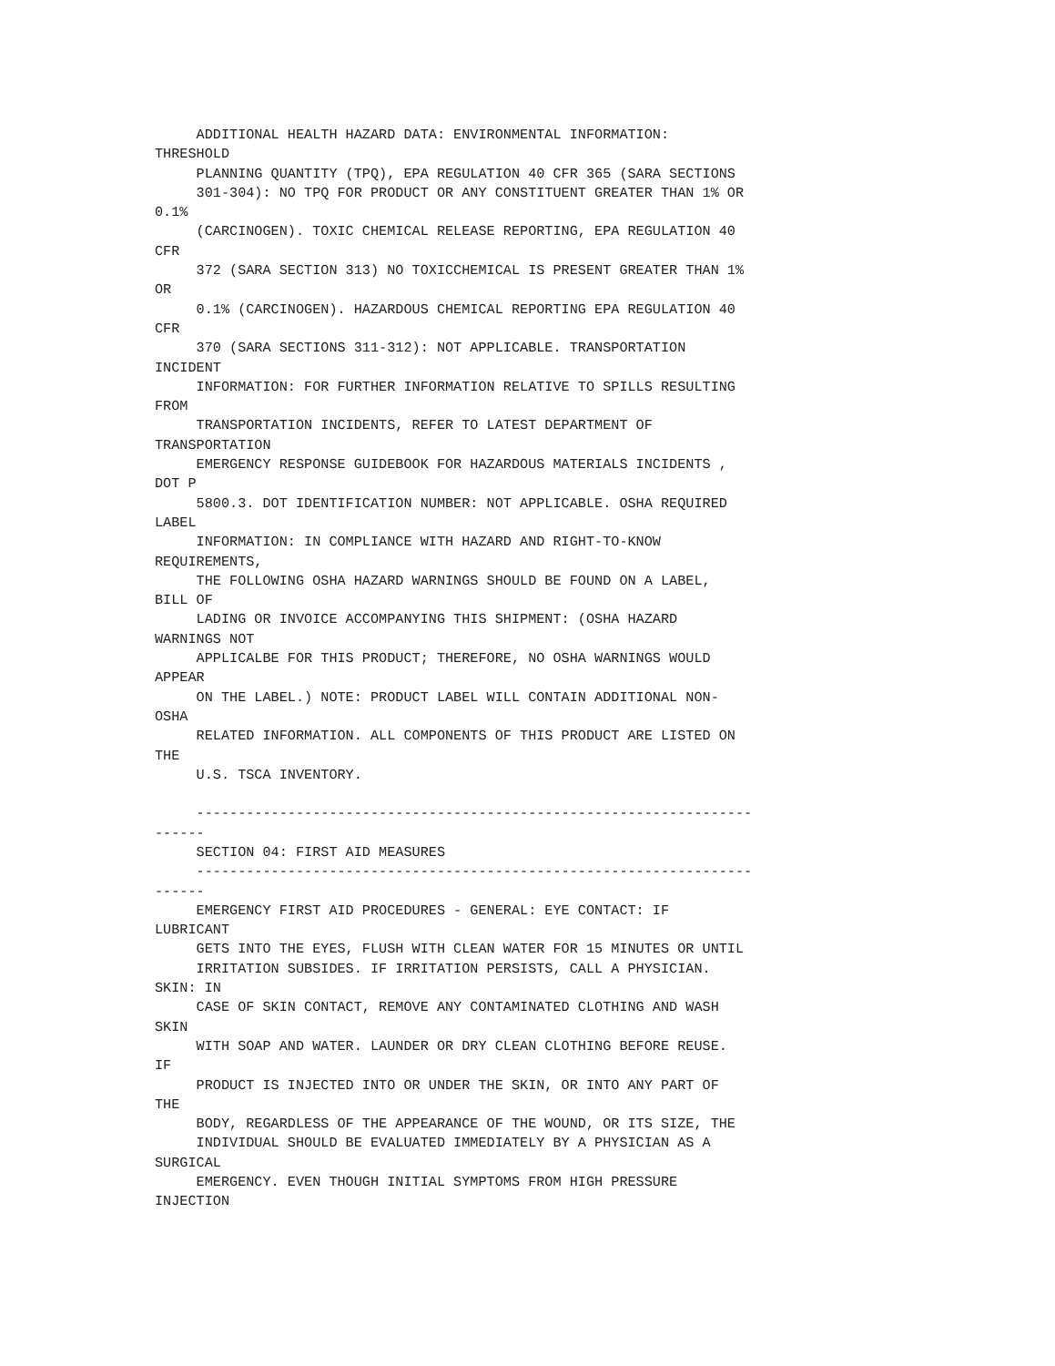ADDITIONAL HEALTH HAZARD DATA: ENVIRONMENTAL INFORMATION:
THRESHOLD
     PLANNING QUANTITY (TPQ), EPA REGULATION 40 CFR 365 (SARA SECTIONS
     301-304): NO TPQ FOR PRODUCT OR ANY CONSTITUENT GREATER THAN 1% OR
0.1%
     (CARCINOGEN). TOXIC CHEMICAL RELEASE REPORTING, EPA REGULATION 40
CFR
     372 (SARA SECTION 313) NO TOXICCHEMICAL IS PRESENT GREATER THAN 1%
OR
     0.1% (CARCINOGEN). HAZARDOUS CHEMICAL REPORTING EPA REGULATION 40
CFR
     370 (SARA SECTIONS 311-312): NOT APPLICABLE. TRANSPORTATION
INCIDENT
     INFORMATION: FOR FURTHER INFORMATION RELATIVE TO SPILLS RESULTING
FROM
     TRANSPORTATION INCIDENTS, REFER TO LATEST DEPARTMENT OF
TRANSPORTATION
     EMERGENCY RESPONSE GUIDEBOOK FOR HAZARDOUS MATERIALS INCIDENTS ,
DOT P
     5800.3. DOT IDENTIFICATION NUMBER: NOT APPLICABLE. OSHA REQUIRED
LABEL
     INFORMATION: IN COMPLIANCE WITH HAZARD AND RIGHT-TO-KNOW
REQUIREMENTS,
     THE FOLLOWING OSHA HAZARD WARNINGS SHOULD BE FOUND ON A LABEL,
BILL OF
     LADING OR INVOICE ACCOMPANYING THIS SHIPMENT: (OSHA HAZARD
WARNINGS NOT
     APPLICALBE FOR THIS PRODUCT; THEREFORE, NO OSHA WARNINGS WOULD
APPEAR
     ON THE LABEL.) NOTE: PRODUCT LABEL WILL CONTAIN ADDITIONAL NON-
OSHA
     RELATED INFORMATION. ALL COMPONENTS OF THIS PRODUCT ARE LISTED ON
THE
     U.S. TSCA INVENTORY.

     -------------------------------------------------------------------
------
     SECTION 04: FIRST AID MEASURES
     -------------------------------------------------------------------
------
     EMERGENCY FIRST AID PROCEDURES - GENERAL: EYE CONTACT: IF
LUBRICANT
     GETS INTO THE EYES, FLUSH WITH CLEAN WATER FOR 15 MINUTES OR UNTIL
     IRRITATION SUBSIDES. IF IRRITATION PERSISTS, CALL A PHYSICIAN.
SKIN: IN
     CASE OF SKIN CONTACT, REMOVE ANY CONTAMINATED CLOTHING AND WASH
SKIN
     WITH SOAP AND WATER. LAUNDER OR DRY CLEAN CLOTHING BEFORE REUSE.
IF
     PRODUCT IS INJECTED INTO OR UNDER THE SKIN, OR INTO ANY PART OF
THE
     BODY, REGARDLESS OF THE APPEARANCE OF THE WOUND, OR ITS SIZE, THE
     INDIVIDUAL SHOULD BE EVALUATED IMMEDIATELY BY A PHYSICIAN AS A
SURGICAL
     EMERGENCY. EVEN THOUGH INITIAL SYMPTOMS FROM HIGH PRESSURE
INJECTION